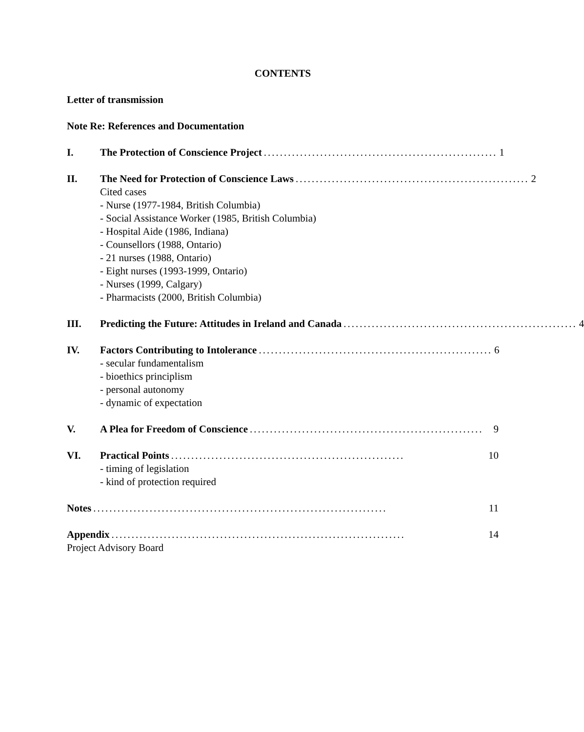CONTENTS
Letter of transmission
Note Re: References and Documentation
I. The Protection of Conscience Project.......................................................... 1
II. The Need for Protection of Conscience Laws.......................................................... 2
Cited cases
- Nurse (1977-1984, British Columbia)
- Social Assistance Worker (1985, British Columbia)
- Hospital Aide (1986, Indiana)
- Counsellors (1988, Ontario)
- 21 nurses (1988, Ontario)
- Eight nurses (1993-1999, Ontario)
- Nurses (1999, Calgary)
- Pharmacists (2000, British Columbia)
III. Predicting the Future: Attitudes in Ireland and Canada.......................................................... 4
IV. Factors Contributing to Intolerance.......................................................... 6
- secular fundamentalism
- bioethics principlism
- personal autonomy
- dynamic of expectation
V. A Plea for Freedom of Conscience.......................................................... 9
VI. Practical Points.......................................................... 10
- timing of legislation
- kind of protection required
Notes......................................................................... 11
Appendix......................................................................... 14
Project Advisory Board